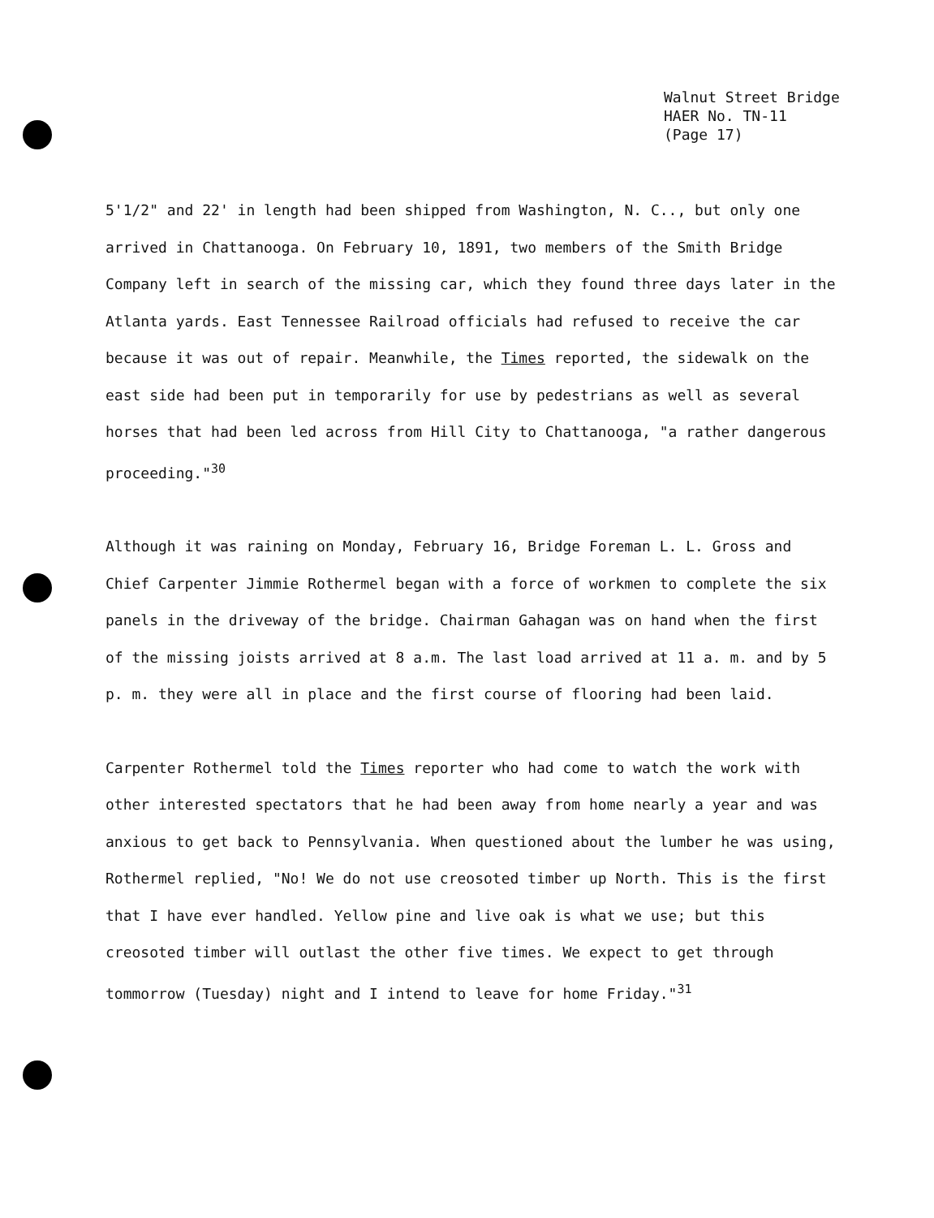Walnut Street Bridge
HAER No. TN-11
(Page 17)
5'1/2" and 22' in length had been shipped from Washington, N. C.., but only one arrived in Chattanooga. On February 10, 1891, two members of the Smith Bridge Company left in search of the missing car, which they found three days later in the Atlanta yards. East Tennessee Railroad officials had refused to receive the car because it was out of repair. Meanwhile, the Times reported, the sidewalk on the east side had been put in temporarily for use by pedestrians as well as several horses that had been led across from Hill City to Chattanooga, "a rather dangerous proceeding."<sup>30</sup>
Although it was raining on Monday, February 16, Bridge Foreman L. L. Gross and Chief Carpenter Jimmie Rothermel began with a force of workmen to complete the six panels in the driveway of the bridge. Chairman Gahagan was on hand when the first of the missing joists arrived at 8 a.m. The last load arrived at 11 a. m. and by 5 p. m. they were all in place and the first course of flooring had been laid.
Carpenter Rothermel told the Times reporter who had come to watch the work with other interested spectators that he had been away from home nearly a year and was anxious to get back to Pennsylvania. When questioned about the lumber he was using, Rothermel replied, "No! We do not use creosoted timber up North. This is the first that I have ever handled. Yellow pine and live oak is what we use; but this creosoted timber will outlast the other five times. We expect to get through tommorrow (Tuesday) night and I intend to leave for home Friday."<sup>31</sup>